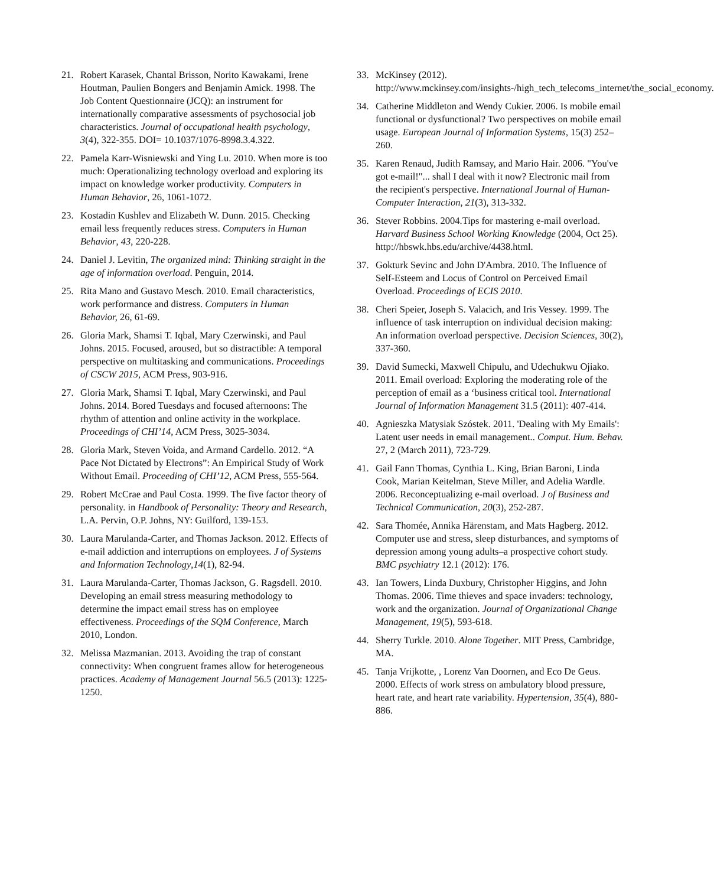21. Robert Karasek, Chantal Brisson, Norito Kawakami, Irene Houtman, Paulien Bongers and Benjamin Amick. 1998. The Job Content Questionnaire (JCQ): an instrument for internationally comparative assessments of psychosocial job characteristics. Journal of occupational health psychology, 3(4), 322-355. DOI= 10.1037/1076-8998.3.4.322.
22. Pamela Karr-Wisniewski and Ying Lu. 2010. When more is too much: Operationalizing technology overload and exploring its impact on knowledge worker productivity. Computers in Human Behavior, 26, 1061-1072.
23. Kostadin Kushlev and Elizabeth W. Dunn. 2015. Checking email less frequently reduces stress. Computers in Human Behavior, 43, 220-228.
24. Daniel J. Levitin, The organized mind: Thinking straight in the age of information overload. Penguin, 2014.
25. Rita Mano and Gustavo Mesch. 2010. Email characteristics, work performance and distress. Computers in Human Behavior, 26, 61-69.
26. Gloria Mark, Shamsi T. Iqbal, Mary Czerwinski, and Paul Johns. 2015. Focused, aroused, but so distractible: A temporal perspective on multitasking and communications. Proceedings of CSCW 2015, ACM Press, 903-916.
27. Gloria Mark, Shamsi T. Iqbal, Mary Czerwinski, and Paul Johns. 2014. Bored Tuesdays and focused afternoons: The rhythm of attention and online activity in the workplace. Proceedings of CHI’14, ACM Press, 3025-3034.
28. Gloria Mark, Steven Voida, and Armand Cardello. 2012. “A Pace Not Dictated by Electrons”: An Empirical Study of Work Without Email. Proceeding of CHI’12, ACM Press, 555-564.
29. Robert McCrae and Paul Costa. 1999. The five factor theory of personality. in Handbook of Personality: Theory and Research, L.A. Pervin, O.P. Johns, NY: Guilford, 139-153.
30. Laura Marulanda-Carter, and Thomas Jackson. 2012. Effects of e-mail addiction and interruptions on employees. J of Systems and Information Technology,14(1), 82-94.
31. Laura Marulanda-Carter, Thomas Jackson, G. Ragsdell. 2010. Developing an email stress measuring methodology to determine the impact email stress has on employee effectiveness. Proceedings of the SQM Conference, March 2010, London.
32. Melissa Mazmanian. 2013. Avoiding the trap of constant connectivity: When congruent frames allow for heterogeneous practices. Academy of Management Journal 56.5 (2013): 1225-1250.
33. McKinsey (2012). http://www.mckinsey.com/insights-/high_tech_telecoms_internet/the_social_economy.
34. Catherine Middleton and Wendy Cukier. 2006. Is mobile email functional or dysfunctional? Two perspectives on mobile email usage. European Journal of Information Systems, 15(3) 252–260.
35. Karen Renaud, Judith Ramsay, and Mario Hair. 2006. "You've got e-mail!"... shall I deal with it now? Electronic mail from the recipient's perspective. International Journal of Human-Computer Interaction, 21(3), 313-332.
36. Stever Robbins. 2004.Tips for mastering e-mail overload. Harvard Business School Working Knowledge (2004, Oct 25). http://hbswk.hbs.edu/archive/4438.html.
37. Gokturk Sevinc and John D'Ambra. 2010. The Influence of Self-Esteem and Locus of Control on Perceived Email Overload. Proceedings of ECIS 2010.
38. Cheri Speier, Joseph S. Valacich, and Iris Vessey. 1999. The influence of task interruption on individual decision making: An information overload perspective. Decision Sciences, 30(2), 337-360.
39. David Sumecki, Maxwell Chipulu, and Udechukwu Ojiako. 2011. Email overload: Exploring the moderating role of the perception of email as a ‘business critical tool. International Journal of Information Management 31.5 (2011): 407-414.
40. Agnieszka Matysiak Szóstek. 2011. 'Dealing with My Emails': Latent user needs in email management.. Comput. Hum. Behav. 27, 2 (March 2011), 723-729.
41. Gail Fann Thomas, Cynthia L. King, Brian Baroni, Linda Cook, Marian Keitelman, Steve Miller, and Adelia Wardle. 2006. Reconceptualizing e-mail overload. J of Business and Technical Communication, 20(3), 252-287.
42. Sara Thomée, Annika Härenstam, and Mats Hagberg. 2012. Computer use and stress, sleep disturbances, and symptoms of depression among young adults–a prospective cohort study. BMC psychiatry 12.1 (2012): 176.
43. Ian Towers, Linda Duxbury, Christopher Higgins, and John Thomas. 2006. Time thieves and space invaders: technology, work and the organization. Journal of Organizational Change Management, 19(5), 593-618.
44. Sherry Turkle. 2010. Alone Together. MIT Press, Cambridge, MA.
45. Tanja Vrijkotte, , Lorenz Van Doornen, and Eco De Geus. 2000. Effects of work stress on ambulatory blood pressure, heart rate, and heart rate variability. Hypertension, 35(4), 880-886.